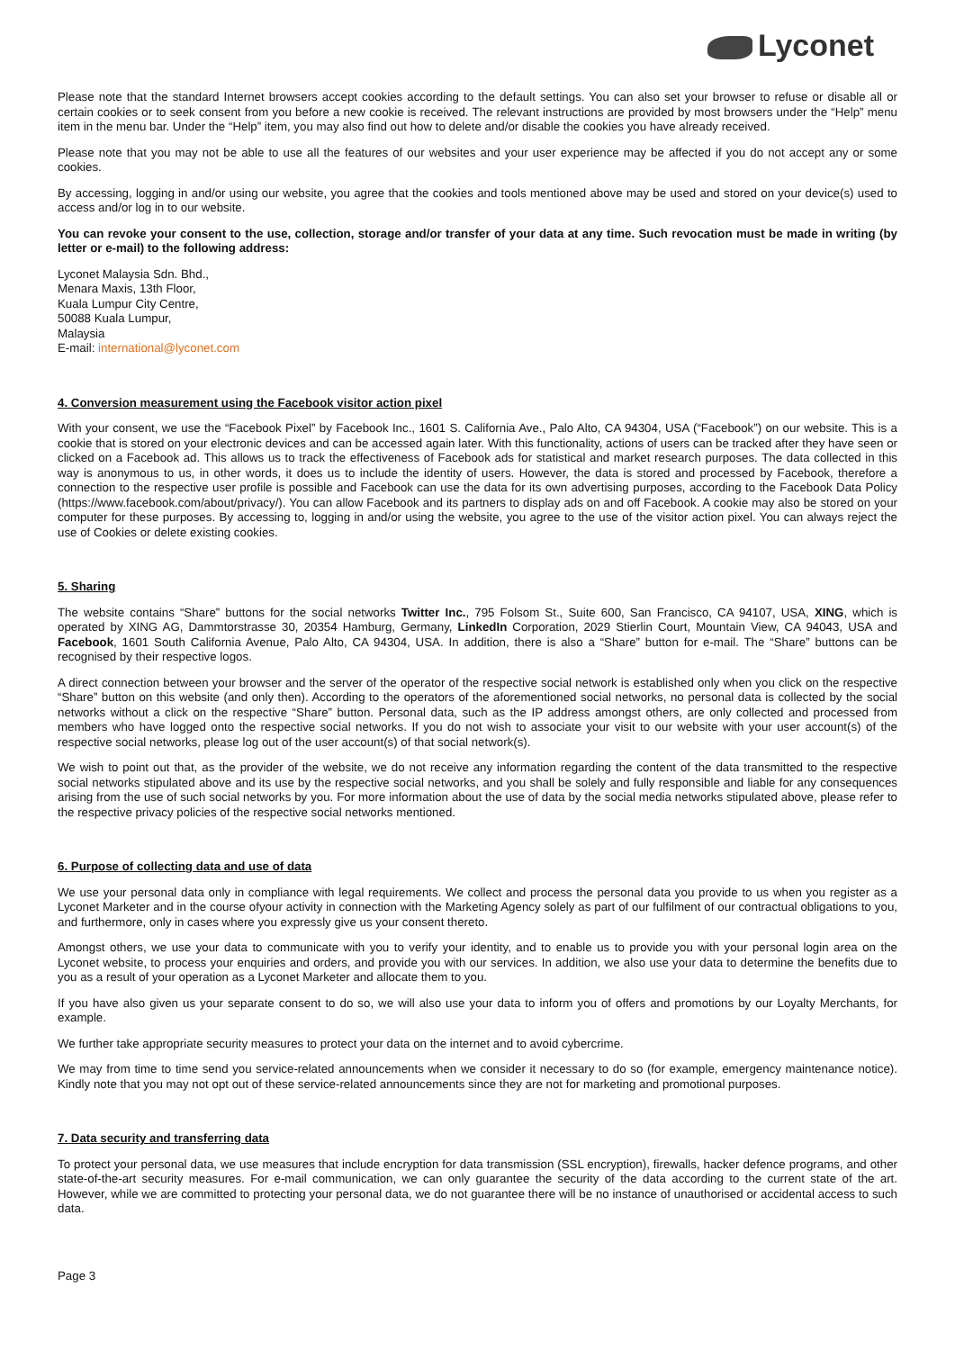Lyconet
Please note that the standard Internet browsers accept cookies according to the default settings. You can also set your browser to refuse or disable all or certain cookies or to seek consent from you before a new cookie is received. The relevant instructions are provided by most browsers under the “Help” menu item in the menu bar. Under the “Help” item, you may also find out how to delete and/or disable the cookies you have already received.
Please note that you may not be able to use all the features of our websites and your user experience may be affected if you do not accept any or some cookies.
By accessing, logging in and/or using our website, you agree that the cookies and tools mentioned above may be used and stored on your device(s) used to access and/or log in to our website.
You can revoke your consent to the use, collection, storage and/or transfer of your data at any time. Such revocation must be made in writing (by letter or e-mail) to the following address:
Lyconet Malaysia Sdn. Bhd.,
Menara Maxis, 13th Floor,
Kuala Lumpur City Centre,
50088 Kuala Lumpur,
Malaysia
E-mail: international@lyconet.com
4. Conversion measurement using the Facebook visitor action pixel
With your consent, we use the “Facebook Pixel” by Facebook Inc., 1601 S. California Ave., Palo Alto, CA 94304, USA (“Facebook”) on our website. This is a cookie that is stored on your electronic devices and can be accessed again later. With this functionality, actions of users can be tracked after they have seen or clicked on a Facebook ad. This allows us to track the effectiveness of Facebook ads for statistical and market research purposes. The data collected in this way is anonymous to us, in other words, it does us to include the identity of users. However, the data is stored and processed by Facebook, therefore a connection to the respective user profile is possible and Facebook can use the data for its own advertising purposes, according to the Facebook Data Policy (https://www.facebook.com/about/privacy/). You can allow Facebook and its partners to display ads on and off Facebook. A cookie may also be stored on your computer for these purposes. By accessing to, logging in and/or using the website, you agree to the use of the visitor action pixel. You can always reject the use of Cookies or delete existing cookies.
5. Sharing
The website contains “Share” buttons for the social networks Twitter Inc., 795 Folsom St., Suite 600, San Francisco, CA 94107, USA, XING, which is operated by XING AG, Dammtorstrasse 30, 20354 Hamburg, Germany, LinkedIn Corporation, 2029 Stierlin Court, Mountain View, CA 94043, USA and Facebook, 1601 South California Avenue, Palo Alto, CA 94304, USA. In addition, there is also a “Share” button for e-mail. The “Share” buttons can be recognised by their respective logos.
A direct connection between your browser and the server of the operator of the respective social network is established only when you click on the respective “Share” button on this website (and only then). According to the operators of the aforementioned social networks, no personal data is collected by the social networks without a click on the respective “Share” button. Personal data, such as the IP address amongst others, are only collected and processed from members who have logged onto the respective social networks. If you do not wish to associate your visit to our website with your user account(s) of the respective social networks, please log out of the user account(s) of that social network(s).
We wish to point out that, as the provider of the website, we do not receive any information regarding the content of the data transmitted to the respective social networks stipulated above and its use by the respective social networks, and you shall be solely and fully responsible and liable for any consequences arising from the use of such social networks by you. For more information about the use of data by the social media networks stipulated above, please refer to the respective privacy policies of the respective social networks mentioned.
6. Purpose of collecting data and use of data
We use your personal data only in compliance with legal requirements. We collect and process the personal data you provide to us when you register as a Lyconet Marketer and in the course ofyour activity in connection with the Marketing Agency solely as part of our fulfilment of our contractual obligations to you, and furthermore, only in cases where you expressly give us your consent thereto.
Amongst others, we use your data to communicate with you to verify your identity, and to enable us to provide you with your personal login area on the Lyconet website, to process your enquiries and orders, and provide you with our services. In addition, we also use your data to determine the benefits due to you as a result of your operation as a Lyconet Marketer and allocate them to you.
If you have also given us your separate consent to do so, we will also use your data to inform you of offers and promotions by our Loyalty Merchants, for example.
We further take appropriate security measures to protect your data on the internet and to avoid cybercrime.
We may from time to time send you service-related announcements when we consider it necessary to do so (for example, emergency maintenance notice). Kindly note that you may not opt out of these service-related announcements since they are not for marketing and promotional purposes.
7. Data security and transferring data
To protect your personal data, we use measures that include encryption for data transmission (SSL encryption), firewalls, hacker defence programs, and other state-of-the-art security measures. For e-mail communication, we can only guarantee the security of the data according to the current state of the art. However, while we are committed to protecting your personal data, we do not guarantee there will be no instance of unauthorised or accidental access to such data.
Page 3